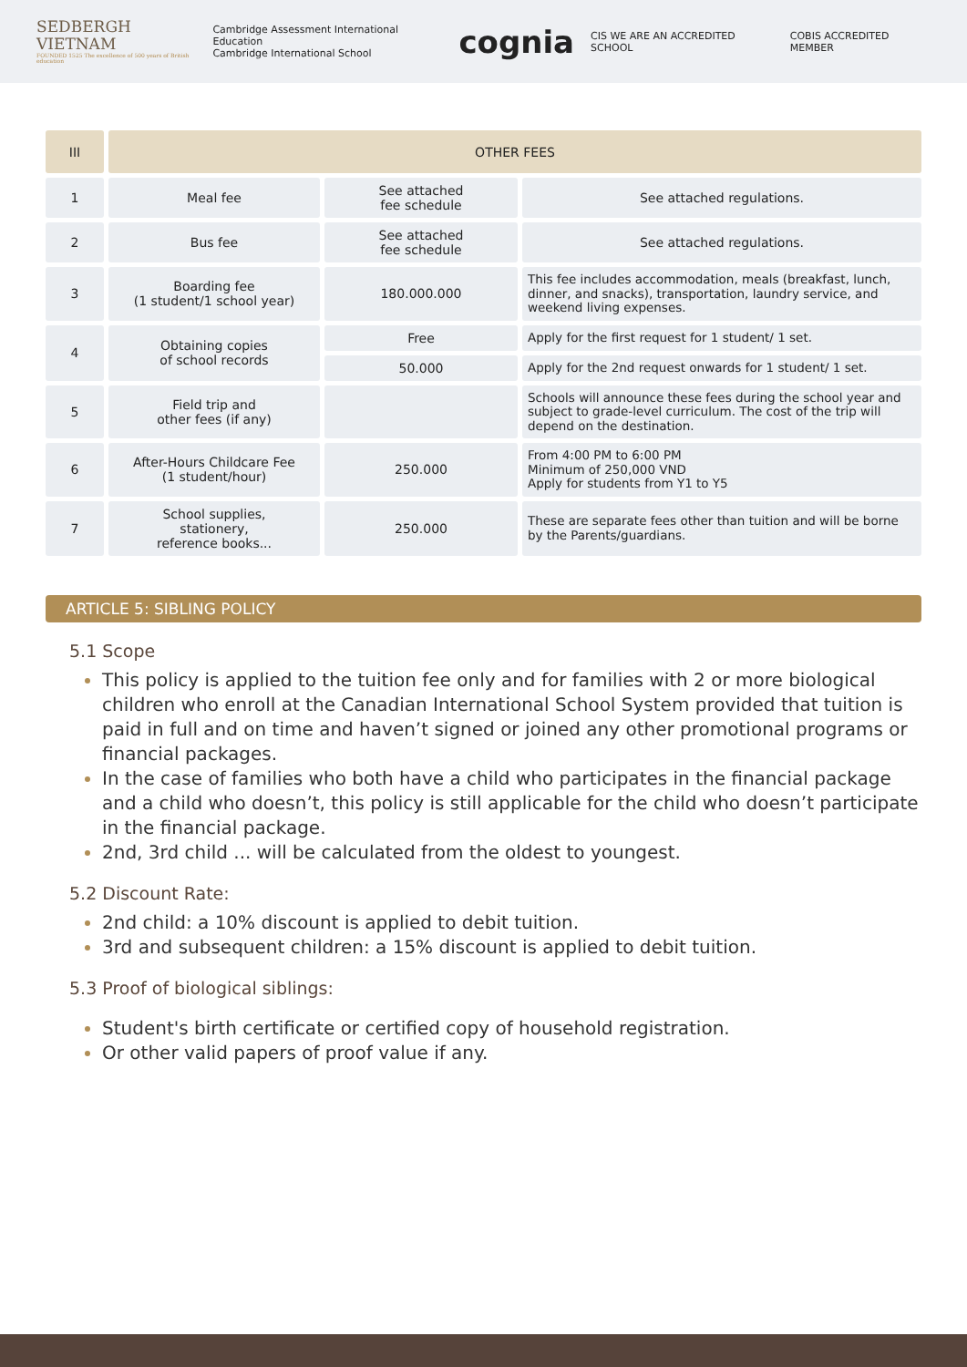SEDBERGH
VIETNAM
FOUNDED 1525 The excellence of 500 years of British education
Cambridge Assessment International Education
Cambridge International School cognia CIS WE ARE AN ACCREDITED SCHOOL COBIS ACCREDITED MEMBER
| III | OTHER FEES | | |
| --- | --- | --- | --- |
| 1 | Meal fee | See attached fee schedule | See attached regulations. |
| 2 | Bus fee | See attached fee schedule | See attached regulations. |
| 3 | Boarding fee (1 student/1 school year) | 180.000.000 | This fee includes accommodation, meals (breakfast, lunch, dinner, and snacks), transportation, laundry service, and weekend living expenses. |
| 4 | Obtaining copies of school records | Free | Apply for the first request for 1 student/ 1 set. |
| | | 50.000 | Apply for the 2nd request onwards for 1 student/ 1 set. |
| 5 | Field trip and other fees (if any) | | Schools will announce these fees during the school year and subject to grade-level curriculum. The cost of the trip will depend on the destination. |
| 6 | After-Hours Childcare Fee (1 student/hour) | 250.000 | From 4:00 PM to 6:00 PM Minimum of 250,000 VND Apply for students from Y1 to Y5 |
| 7 | School supplies, stationery, reference books... | 250.000 | These are separate fees other than tuition and will be borne by the Parents/guardians. |
ARTICLE 5: SIBLING POLICY
5.1 Scope
This policy is applied to the tuition fee only and for families with 2 or more biological children who enroll at the Canadian International School System provided that tuition is paid in full and on time and haven’t signed or joined any other promotional programs or financial packages.
In the case of families who both have a child who participates in the financial package and a child who doesn’t, this policy is still applicable for the child who doesn’t participate in the financial package.
2nd, 3rd child ... will be calculated from the oldest to youngest.
5.2 Discount Rate:
2nd child: a 10% discount is applied to debit tuition.
3rd and subsequent children: a 15% discount is applied to debit tuition.
5.3 Proof of biological siblings:
Student's birth certificate or certified copy of household registration.
Or other valid papers of proof value if any.